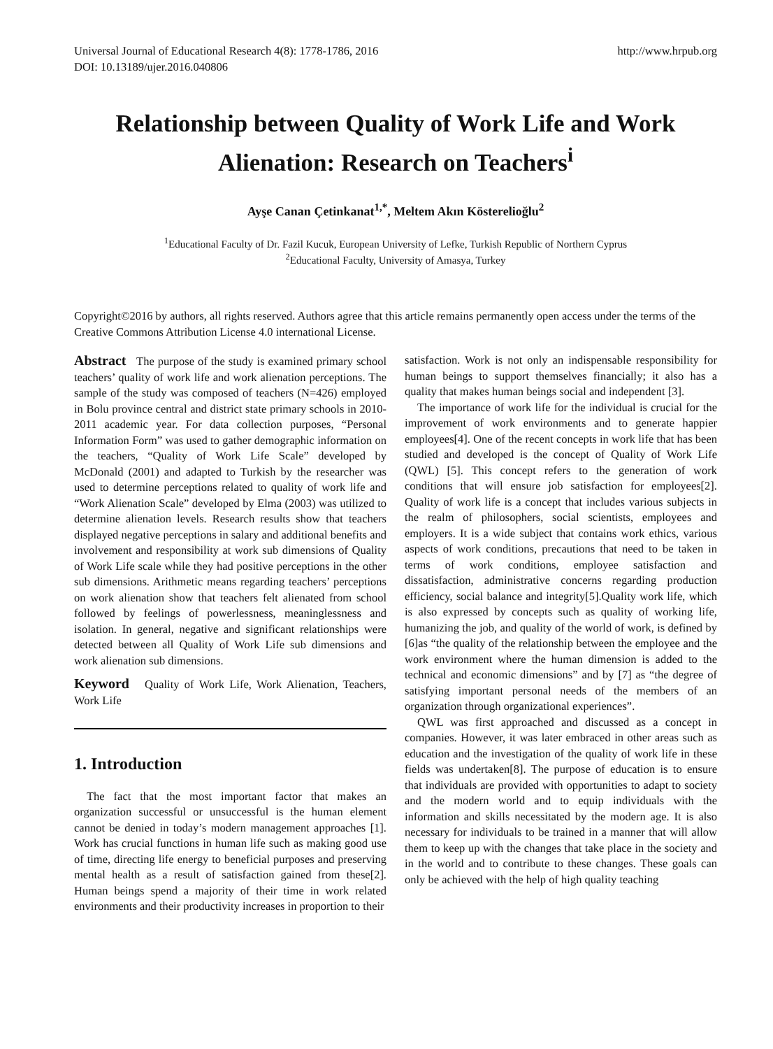Universal Journal of Educational Research 4(8): 1778-1786, 2016 http://www.hrpub.org
DOI: 10.13189/ujer.2016.040806
Relationship between Quality of Work Life and Work Alienation: Research on Teachers<sup>i</sup>
Ayşe Canan Çetinkanat<sup>1,*</sup>, Meltem Akın Kösterelioğlu<sup>2</sup>
<sup>1</sup> Educational Faculty of Dr. Fazil Kucuk, European University of Lefke, Turkish Republic of Northern Cyprus
<sup>2</sup> Educational Faculty, University of Amasya, Turkey
Copyright©2016 by authors, all rights reserved. Authors agree that this article remains permanently open access under the terms of the Creative Commons Attribution License 4.0 international License.
Abstract The purpose of the study is examined primary school teachers’ quality of work life and work alienation perceptions. The sample of the study was composed of teachers (N=426) employed in Bolu province central and district state primary schools in 2010-2011 academic year. For data collection purposes, “Personal Information Form” was used to gather demographic information on the teachers, “Quality of Work Life Scale” developed by McDonald (2001) and adapted to Turkish by the researcher was used to determine perceptions related to quality of work life and “Work Alienation Scale” developed by Elma (2003) was utilized to determine alienation levels. Research results show that teachers displayed negative perceptions in salary and additional benefits and involvement and responsibility at work sub dimensions of Quality of Work Life scale while they had positive perceptions in the other sub dimensions. Arithmetic means regarding teachers’ perceptions on work alienation show that teachers felt alienated from school followed by feelings of powerlessness, meaninglessness and isolation. In general, negative and significant relationships were detected between all Quality of Work Life sub dimensions and work alienation sub dimensions.
Keyword Quality of Work Life, Work Alienation, Teachers, Work Life
1. Introduction
The fact that the most important factor that makes an organization successful or unsuccessful is the human element cannot be denied in today’s modern management approaches [1]. Work has crucial functions in human life such as making good use of time, directing life energy to beneficial purposes and preserving mental health as a result of satisfaction gained from these[2]. Human beings spend a majority of their time in work related environments and their productivity increases in proportion to their
satisfaction. Work is not only an indispensable responsibility for human beings to support themselves financially; it also has a quality that makes human beings social and independent [3].
The importance of work life for the individual is crucial for the improvement of work environments and to generate happier employees[4]. One of the recent concepts in work life that has been studied and developed is the concept of Quality of Work Life (QWL) [5]. This concept refers to the generation of work conditions that will ensure job satisfaction for employees[2]. Quality of work life is a concept that includes various subjects in the realm of philosophers, social scientists, employees and employers. It is a wide subject that contains work ethics, various aspects of work conditions, precautions that need to be taken in terms of work conditions, employee satisfaction and dissatisfaction, administrative concerns regarding production efficiency, social balance and integrity[5].Quality work life, which is also expressed by concepts such as quality of working life, humanizing the job, and quality of the world of work, is defined by [6]as “the quality of the relationship between the employee and the work environment where the human dimension is added to the technical and economic dimensions” and by [7] as “the degree of satisfying important personal needs of the members of an organization through organizational experiences”.
QWL was first approached and discussed as a concept in companies. However, it was later embraced in other areas such as education and the investigation of the quality of work life in these fields was undertaken[8]. The purpose of education is to ensure that individuals are provided with opportunities to adapt to society and the modern world and to equip individuals with the information and skills necessitated by the modern age. It is also necessary for individuals to be trained in a manner that will allow them to keep up with the changes that take place in the society and in the world and to contribute to these changes. These goals can only be achieved with the help of high quality teaching